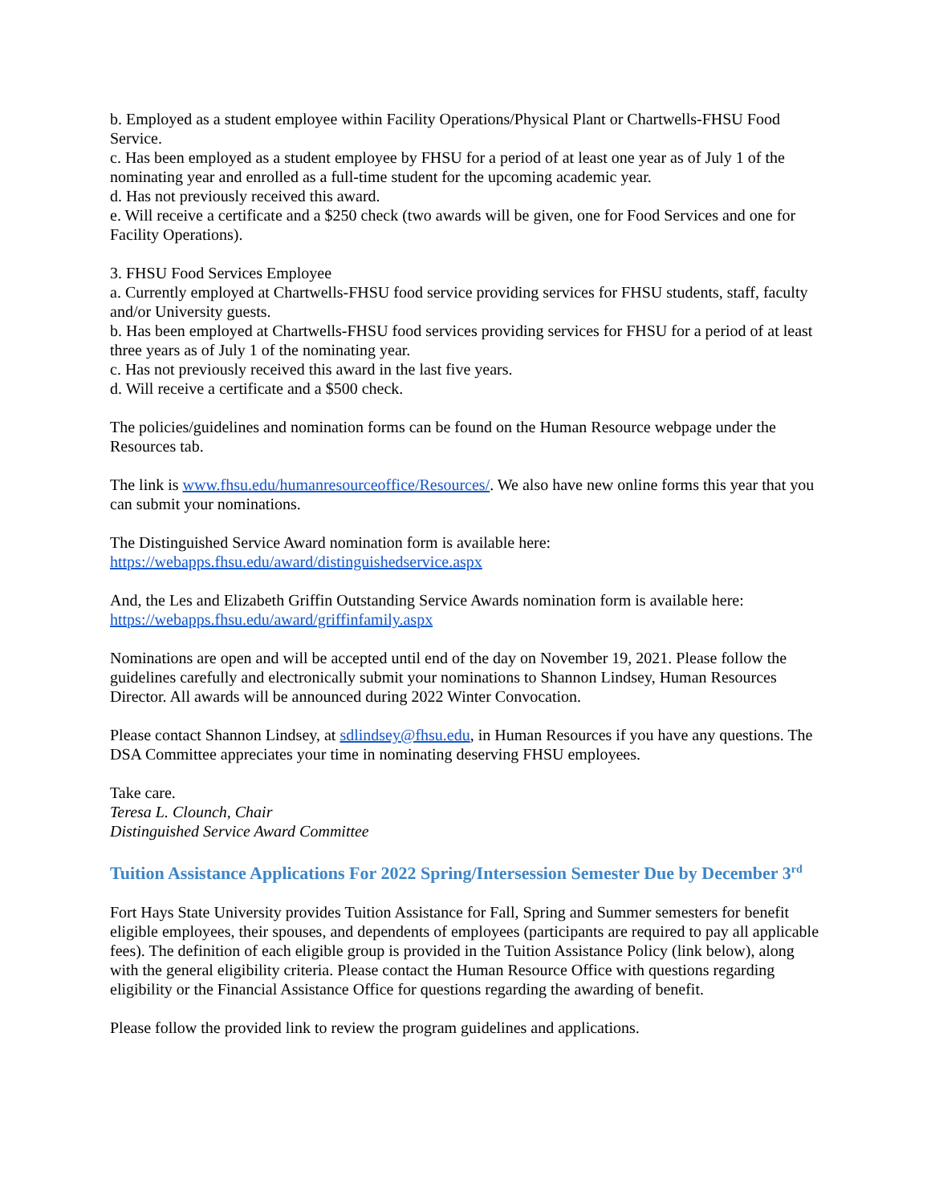b. Employed as a student employee within Facility Operations/Physical Plant or Chartwells-FHSU Food Service.
c. Has been employed as a student employee by FHSU for a period of at least one year as of July 1 of the nominating year and enrolled as a full-time student for the upcoming academic year.
d. Has not previously received this award.
e. Will receive a certificate and a $250 check (two awards will be given, one for Food Services and one for Facility Operations).
3. FHSU Food Services Employee
a. Currently employed at Chartwells-FHSU food service providing services for FHSU students, staff, faculty and/or University guests.
b. Has been employed at Chartwells-FHSU food services providing services for FHSU for a period of at least three years as of July 1 of the nominating year.
c. Has not previously received this award in the last five years.
d. Will receive a certificate and a $500 check.
The policies/guidelines and nomination forms can be found on the Human Resource webpage under the Resources tab.
The link is www.fhsu.edu/humanresourceoffice/Resources/. We also have new online forms this year that you can submit your nominations.
The Distinguished Service Award nomination form is available here:
https://webapps.fhsu.edu/award/distinguishedservice.aspx
And, the Les and Elizabeth Griffin Outstanding Service Awards nomination form is available here:
https://webapps.fhsu.edu/award/griffinfamily.aspx
Nominations are open and will be accepted until end of the day on November 19, 2021. Please follow the guidelines carefully and electronically submit your nominations to Shannon Lindsey, Human Resources Director. All awards will be announced during 2022 Winter Convocation.
Please contact Shannon Lindsey, at sdlindsey@fhsu.edu, in Human Resources if you have any questions. The DSA Committee appreciates your time in nominating deserving FHSU employees.
Take care.
Teresa L. Clounch, Chair
Distinguished Service Award Committee
Tuition Assistance Applications For 2022 Spring/Intersession Semester Due by December 3<sup>rd</sup>
Fort Hays State University provides Tuition Assistance for Fall, Spring and Summer semesters for benefit eligible employees, their spouses, and dependents of employees (participants are required to pay all applicable fees). The definition of each eligible group is provided in the Tuition Assistance Policy (link below), along with the general eligibility criteria. Please contact the Human Resource Office with questions regarding eligibility or the Financial Assistance Office for questions regarding the awarding of benefit.
Please follow the provided link to review the program guidelines and applications.